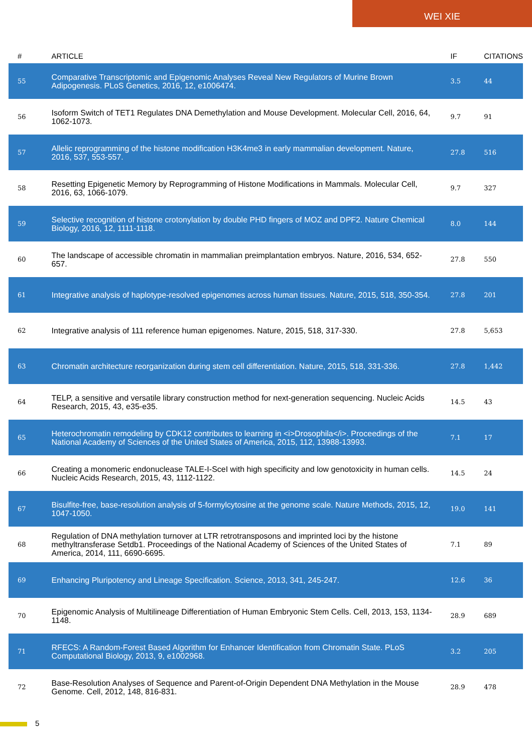WEI XIE
| # | ARTICLE | IF | CITATIONS |
| --- | --- | --- | --- |
| 55 | Comparative Transcriptomic and Epigenomic Analyses Reveal New Regulators of Murine Brown Adipogenesis. PLoS Genetics, 2016, 12, e1006474. | 3.5 | 44 |
| 56 | Isoform Switch of TET1 Regulates DNA Demethylation and Mouse Development. Molecular Cell, 2016, 64, 1062-1073. | 9.7 | 91 |
| 57 | Allelic reprogramming of the histone modification H3K4me3 in early mammalian development. Nature, 2016, 537, 553-557. | 27.8 | 516 |
| 58 | Resetting Epigenetic Memory by Reprogramming of Histone Modifications in Mammals. Molecular Cell, 2016, 63, 1066-1079. | 9.7 | 327 |
| 59 | Selective recognition of histone crotonylation by double PHD fingers of MOZ and DPF2. Nature Chemical Biology, 2016, 12, 1111-1118. | 8.0 | 144 |
| 60 | The landscape of accessible chromatin in mammalian preimplantation embryos. Nature, 2016, 534, 652-657. | 27.8 | 550 |
| 61 | Integrative analysis of haplotype-resolved epigenomes across human tissues. Nature, 2015, 518, 350-354. | 27.8 | 201 |
| 62 | Integrative analysis of 111 reference human epigenomes. Nature, 2015, 518, 317-330. | 27.8 | 5,653 |
| 63 | Chromatin architecture reorganization during stem cell differentiation. Nature, 2015, 518, 331-336. | 27.8 | 1,442 |
| 64 | TELP, a sensitive and versatile library construction method for next-generation sequencing. Nucleic Acids Research, 2015, 43, e35-e35. | 14.5 | 43 |
| 65 | Heterochromatin remodeling by CDK12 contributes to learning in <i>Drosophila</i>. Proceedings of the National Academy of Sciences of the United States of America, 2015, 112, 13988-13993. | 7.1 | 17 |
| 66 | Creating a monomeric endonuclease TALE-I-SceI with high specificity and low genotoxicity in human cells. Nucleic Acids Research, 2015, 43, 1112-1122. | 14.5 | 24 |
| 67 | Bisulfite-free, base-resolution analysis of 5-formylcytosine at the genome scale. Nature Methods, 2015, 12, 1047-1050. | 19.0 | 141 |
| 68 | Regulation of DNA methylation turnover at LTR retrotransposons and imprinted loci by the histone methyltransferase Setdb1. Proceedings of the National Academy of Sciences of the United States of America, 2014, 111, 6690-6695. | 7.1 | 89 |
| 69 | Enhancing Pluripotency and Lineage Specification. Science, 2013, 341, 245-247. | 12.6 | 36 |
| 70 | Epigenomic Analysis of Multilineage Differentiation of Human Embryonic Stem Cells. Cell, 2013, 153, 1134-1148. | 28.9 | 689 |
| 71 | RFECS: A Random-Forest Based Algorithm for Enhancer Identification from Chromatin State. PLoS Computational Biology, 2013, 9, e1002968. | 3.2 | 205 |
| 72 | Base-Resolution Analyses of Sequence and Parent-of-Origin Dependent DNA Methylation in the Mouse Genome. Cell, 2012, 148, 816-831. | 28.9 | 478 |
5